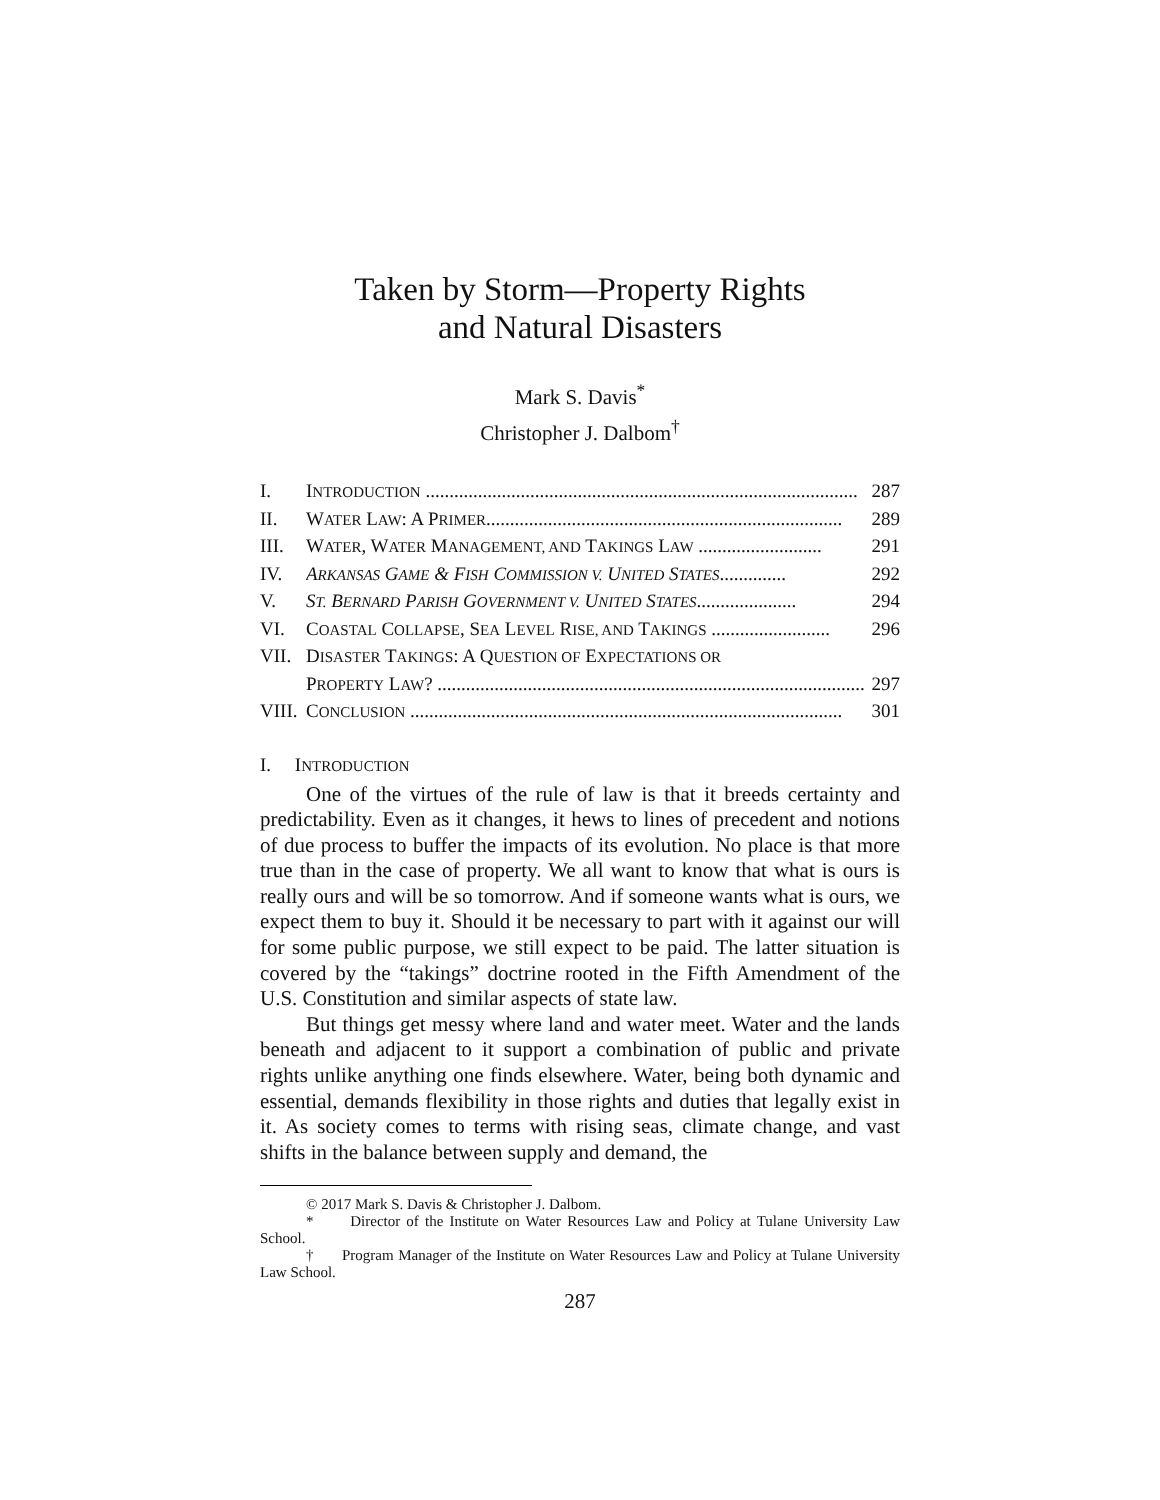Taken by Storm—Property Rights
and Natural Disasters
Mark S. Davis<sup>*</sup>
Christopher J. Dalbom<sup>†</sup>
I. INTRODUCTION ........................................................................................... 287
II. WATER LAW: A PRIMER........................................................................... 289
III. WATER, WATER MANAGEMENT, AND TAKINGS LAW .......................... 291
IV. ARKANSAS GAME & FISH COMMISSION V. UNITED STATES.............. 292
V. ST. BERNARD PARISH GOVERNMENT V. UNITED STATES..................... 294
VI. COASTAL COLLAPSE, SEA LEVEL RISE, AND TAKINGS ......................... 296
VII. DISASTER TAKINGS: A QUESTION OF EXPECTATIONS OR
PROPERTY LAW? .......................................................................................... 297
VIII. CONCLUSION ........................................................................................... 301
I. INTRODUCTION
One of the virtues of the rule of law is that it breeds certainty and predictability. Even as it changes, it hews to lines of precedent and notions of due process to buffer the impacts of its evolution. No place is that more true than in the case of property. We all want to know that what is ours is really ours and will be so tomorrow. And if someone wants what is ours, we expect them to buy it. Should it be necessary to part with it against our will for some public purpose, we still expect to be paid. The latter situation is covered by the “takings” doctrine rooted in the Fifth Amendment of the U.S. Constitution and similar aspects of state law.
But things get messy where land and water meet. Water and the lands beneath and adjacent to it support a combination of public and private rights unlike anything one finds elsewhere. Water, being both dynamic and essential, demands flexibility in those rights and duties that legally exist in it. As society comes to terms with rising seas, climate change, and vast shifts in the balance between supply and demand, the
© 2017 Mark S. Davis & Christopher J. Dalbom.
* Director of the Institute on Water Resources Law and Policy at Tulane University Law School.
† Program Manager of the Institute on Water Resources Law and Policy at Tulane University Law School.
287